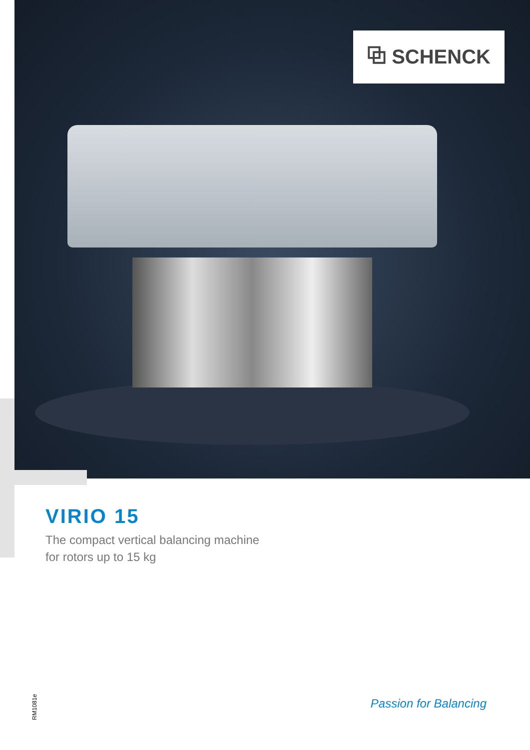⧉ SCHENCK
VIRIO 15
The compact vertical balancing machine
for rotors up to 15 kg
Passion for Balancing
RM1081e